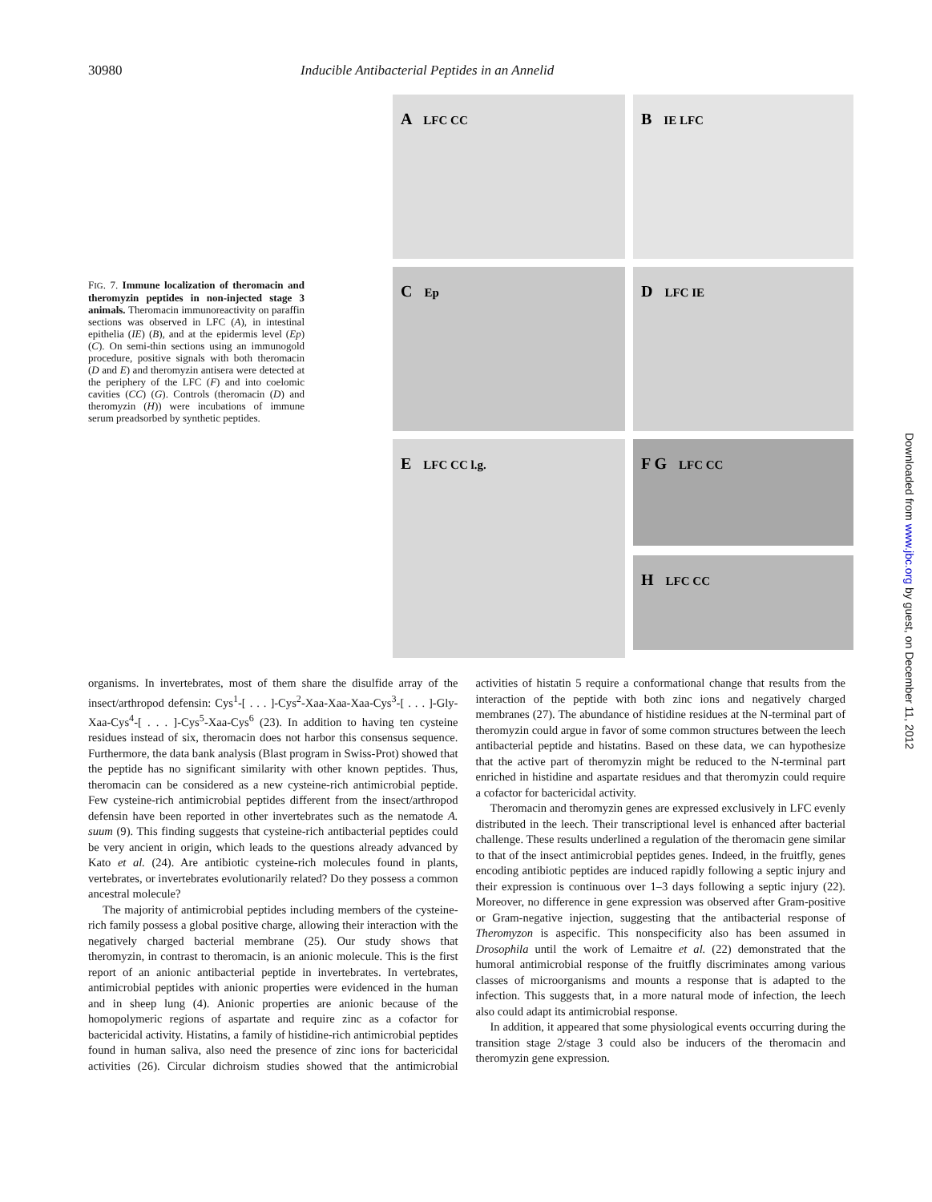30980 Inducible Antibacterial Peptides in an Annelid
FIG. 7. Immune localization of theromacin and theromyzin peptides in non-injected stage 3 animals. Theromacin immunoreactivity on paraffin sections was observed in LFC (A), in intestinal epithelia (IE) (B), and at the epidermis level (Ep) (C). On semi-thin sections using an immunogold procedure, positive signals with both theromacin (D and E) and theromyzin antisera were detected at the periphery of the LFC (F) and into coelomic cavities (CC) (G). Controls (theromacin (D) and theromyzin (H)) were incubations of immune serum preadsorbed by synthetic peptides.
A LFC CC
B IE LFC
C Ep
D LFC IE
E LFC CC l.g.
F G LFC CC
H LFC CC
organisms. In invertebrates, most of them share the disulfide array of the insect/arthropod defensin: Cys<sup>1</sup>-[ . . . ]-Cys<sup>2</sup>-Xaa-Xaa-Xaa-Cys<sup>3</sup>-[ . . . ]-Gly-Xaa-Cys<sup>4</sup>-[ . . . ]-Cys<sup>5</sup>-Xaa-Cys<sup>6</sup> (23). In addition to having ten cysteine residues instead of six, theromacin does not harbor this consensus sequence. Furthermore, the data bank analysis (Blast program in Swiss-Prot) showed that the peptide has no significant similarity with other known peptides. Thus, theromacin can be considered as a new cysteine-rich antimicrobial peptide. Few cysteine-rich antimicrobial peptides different from the insect/arthropod defensin have been reported in other invertebrates such as the nematode A. suum (9). This finding suggests that cysteine-rich antibacterial peptides could be very ancient in origin, which leads to the questions already advanced by Kato et al. (24). Are antibiotic cysteine-rich molecules found in plants, vertebrates, or invertebrates evolutionarily related? Do they possess a common ancestral molecule?
The majority of antimicrobial peptides including members of the cysteine-rich family possess a global positive charge, allowing their interaction with the negatively charged bacterial membrane (25). Our study shows that theromyzin, in contrast to theromacin, is an anionic molecule. This is the first report of an anionic antibacterial peptide in invertebrates. In vertebrates, antimicrobial peptides with anionic properties were evidenced in the human and in sheep lung (4). Anionic properties are anionic because of the homopolymeric regions of aspartate and require zinc as a cofactor for bactericidal activity. Histatins, a family of histidine-rich antimicrobial peptides found in human saliva, also need the presence of zinc ions for bactericidal activities (26). Circular dichroism studies showed that the antimicrobial activities of histatin 5 require a conformational change that results from the interaction of the peptide with both zinc ions and negatively charged membranes (27). The abundance of histidine residues at the N-terminal part of theromyzin could argue in favor of some common structures between the leech antibacterial peptide and histatins. Based on these data, we can hypothesize that the active part of theromyzin might be reduced to the N-terminal part enriched in histidine and aspartate residues and that theromyzin could require a cofactor for bactericidal activity.
Theromacin and theromyzin genes are expressed exclusively in LFC evenly distributed in the leech. Their transcriptional level is enhanced after bacterial challenge. These results underlined a regulation of the theromacin gene similar to that of the insect antimicrobial peptides genes. Indeed, in the fruitfly, genes encoding antibiotic peptides are induced rapidly following a septic injury and their expression is continuous over 1–3 days following a septic injury (22). Moreover, no difference in gene expression was observed after Gram-positive or Gram-negative injection, suggesting that the antibacterial response of Theromyzon is aspecific. This nonspecificity also has been assumed in Drosophila until the work of Lemaitre et al. (22) demonstrated that the humoral antimicrobial response of the fruitfly discriminates among various classes of microorganisms and mounts a response that is adapted to the infection. This suggests that, in a more natural mode of infection, the leech also could adapt its antimicrobial response.
In addition, it appeared that some physiological events occurring during the transition stage 2/stage 3 could also be inducers of the theromacin and theromyzin gene expression.
Downloaded from www.jbc.org by guest, on December 11, 2012